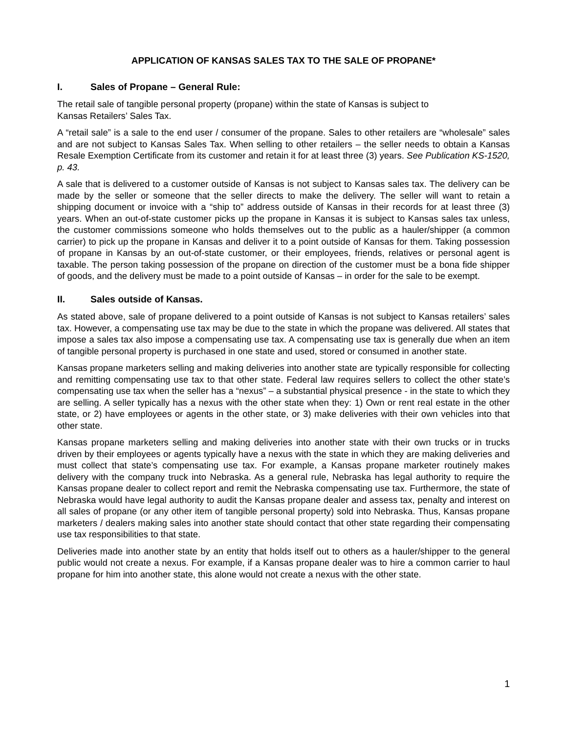APPLICATION OF KANSAS SALES TAX TO THE SALE OF PROPANE*
I. Sales of Propane – General Rule:
The retail sale of tangible personal property (propane) within the state of Kansas is subject to
Kansas Retailers’ Sales Tax.
A “retail sale” is a sale to the end user / consumer of the propane. Sales to other retailers are “wholesale” sales and are not subject to Kansas Sales Tax. When selling to other retailers – the seller needs to obtain a Kansas Resale Exemption Certificate from its customer and retain it for at least three (3) years. See Publication KS-1520, p. 43.
A sale that is delivered to a customer outside of Kansas is not subject to Kansas sales tax. The delivery can be made by the seller or someone that the seller directs to make the delivery. The seller will want to retain a shipping document or invoice with a “ship to” address outside of Kansas in their records for at least three (3) years. When an out-of-state customer picks up the propane in Kansas it is subject to Kansas sales tax unless, the customer commissions someone who holds themselves out to the public as a hauler/shipper (a common carrier) to pick up the propane in Kansas and deliver it to a point outside of Kansas for them. Taking possession of propane in Kansas by an out-of-state customer, or their employees, friends, relatives or personal agent is taxable. The person taking possession of the propane on direction of the customer must be a bona fide shipper of goods, and the delivery must be made to a point outside of Kansas – in order for the sale to be exempt.
II. Sales outside of Kansas.
As stated above, sale of propane delivered to a point outside of Kansas is not subject to Kansas retailers’ sales tax. However, a compensating use tax may be due to the state in which the propane was delivered. All states that impose a sales tax also impose a compensating use tax. A compensating use tax is generally due when an item of tangible personal property is purchased in one state and used, stored or consumed in another state.
Kansas propane marketers selling and making deliveries into another state are typically responsible for collecting and remitting compensating use tax to that other state. Federal law requires sellers to collect the other state’s compensating use tax when the seller has a “nexus” – a substantial physical presence - in the state to which they are selling. A seller typically has a nexus with the other state when they: 1) Own or rent real estate in the other state, or 2) have employees or agents in the other state, or 3) make deliveries with their own vehicles into that other state.
Kansas propane marketers selling and making deliveries into another state with their own trucks or in trucks driven by their employees or agents typically have a nexus with the state in which they are making deliveries and must collect that state’s compensating use tax. For example, a Kansas propane marketer routinely makes delivery with the company truck into Nebraska. As a general rule, Nebraska has legal authority to require the Kansas propane dealer to collect report and remit the Nebraska compensating use tax. Furthermore, the state of Nebraska would have legal authority to audit the Kansas propane dealer and assess tax, penalty and interest on all sales of propane (or any other item of tangible personal property) sold into Nebraska. Thus, Kansas propane marketers / dealers making sales into another state should contact that other state regarding their compensating use tax responsibilities to that state.
Deliveries made into another state by an entity that holds itself out to others as a hauler/shipper to the general public would not create a nexus. For example, if a Kansas propane dealer was to hire a common carrier to haul propane for him into another state, this alone would not create a nexus with the other state.
1